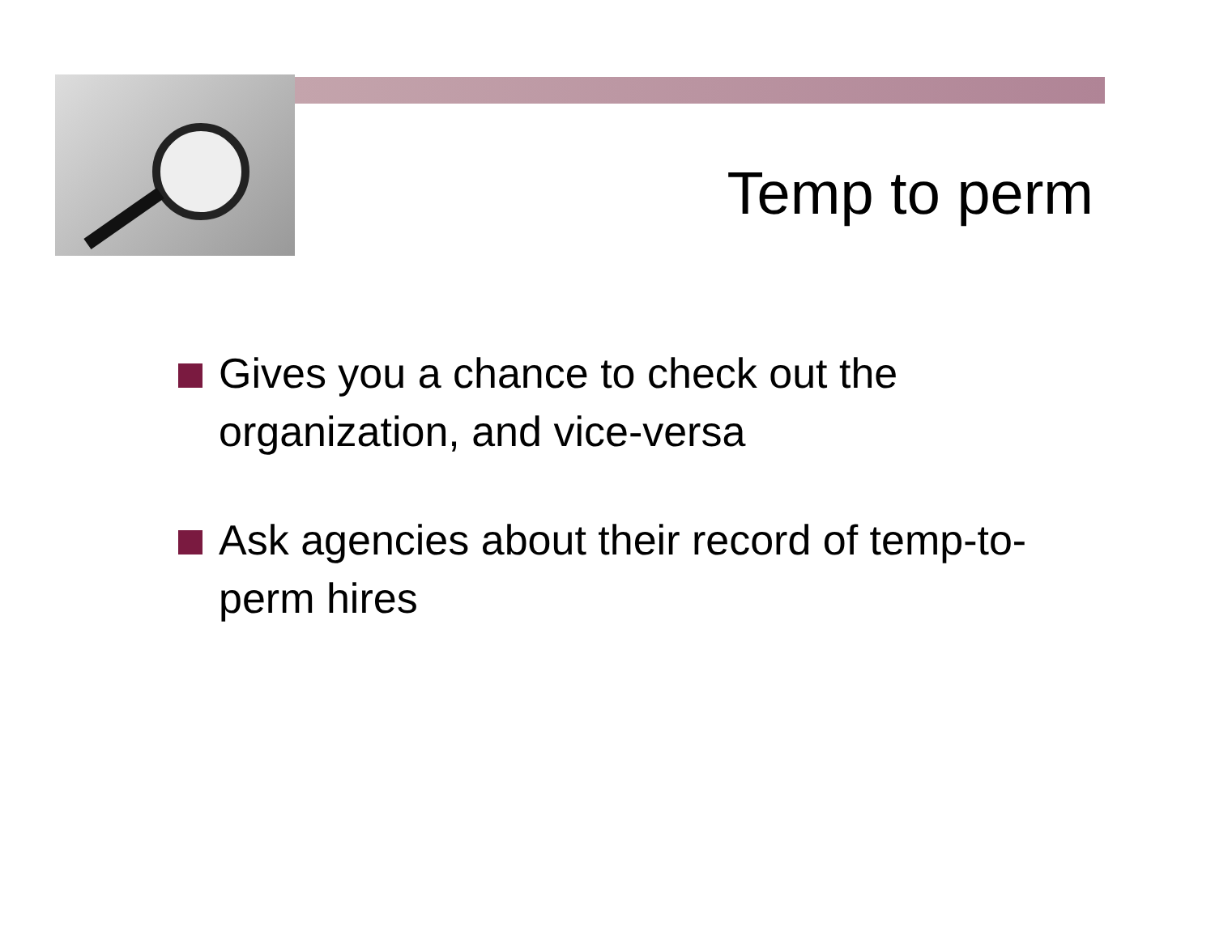Temp to perm
Gives you a chance to check out the organization, and vice-versa
Ask agencies about their record of temp-to-perm hires